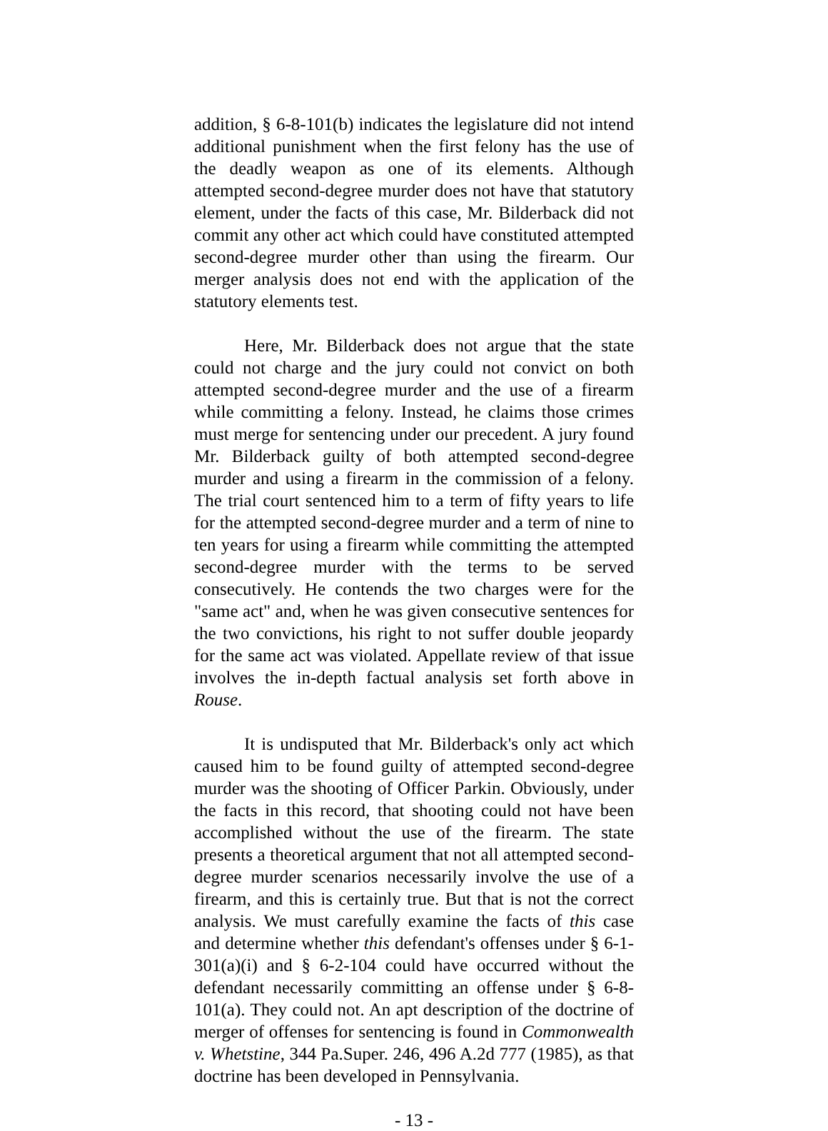addition, § 6-8-101(b) indicates the legislature did not intend additional punishment when the first felony has the use of the deadly weapon as one of its elements. Although attempted second-degree murder does not have that statutory element, under the facts of this case, Mr. Bilderback did not commit any other act which could have constituted attempted second-degree murder other than using the firearm. Our merger analysis does not end with the application of the statutory elements test.
Here, Mr. Bilderback does not argue that the state could not charge and the jury could not convict on both attempted second-degree murder and the use of a firearm while committing a felony. Instead, he claims those crimes must merge for sentencing under our precedent. A jury found Mr. Bilderback guilty of both attempted second-degree murder and using a firearm in the commission of a felony. The trial court sentenced him to a term of fifty years to life for the attempted second-degree murder and a term of nine to ten years for using a firearm while committing the attempted second-degree murder with the terms to be served consecutively. He contends the two charges were for the "same act" and, when he was given consecutive sentences for the two convictions, his right to not suffer double jeopardy for the same act was violated. Appellate review of that issue involves the in-depth factual analysis set forth above in Rouse.
It is undisputed that Mr. Bilderback's only act which caused him to be found guilty of attempted second-degree murder was the shooting of Officer Parkin. Obviously, under the facts in this record, that shooting could not have been accomplished without the use of the firearm. The state presents a theoretical argument that not all attempted second-degree murder scenarios necessarily involve the use of a firearm, and this is certainly true. But that is not the correct analysis. We must carefully examine the facts of this case and determine whether this defendant's offenses under § 6-1-301(a)(i) and § 6-2-104 could have occurred without the defendant necessarily committing an offense under § 6-8-101(a). They could not. An apt description of the doctrine of merger of offenses for sentencing is found in Commonwealth v. Whetstine, 344 Pa.Super. 246, 496 A.2d 777 (1985), as that doctrine has been developed in Pennsylvania.
- 13 -